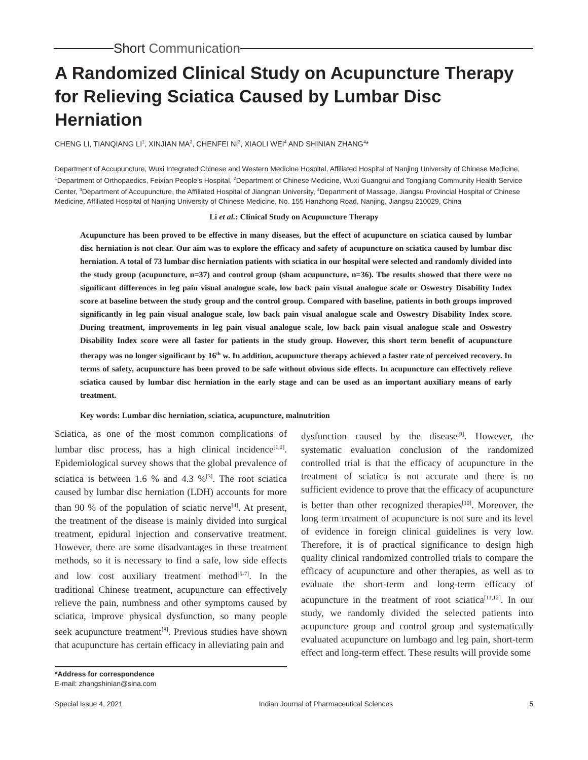Short Communication
A Randomized Clinical Study on Acupuncture Therapy for Relieving Sciatica Caused by Lumbar Disc Herniation
CHENG LI, TIANQIANG LI<sup>1</sup>, XINJIAN MA<sup>2</sup>, CHENFEI NI<sup>3</sup>, XIAOLI WEI<sup>4</sup> AND SHINIAN ZHANG<sup>4</sup>*
Department of Accupuncture, Wuxi Integrated Chinese and Western Medicine Hospital, Affiliated Hospital of Nanjing University of Chinese Medicine, <sup>1</sup>Department of Orthopaedics, Feixian People’s Hospital, <sup>2</sup>Department of Chinese Medicine, Wuxi Guangrui and Tongjiang Community Health Service Center, <sup>3</sup>Department of Accupuncture, the Affiliated Hospital of Jiangnan University, <sup>4</sup>Department of Massage, Jiangsu Provincial Hospital of Chinese Medicine, Affiliated Hospital of Nanjing University of Chinese Medicine, No. 155 Hanzhong Road, Nanjing, Jiangsu 210029, China
Li et al.: Clinical Study on Acupuncture Therapy
Acupuncture has been proved to be effective in many diseases, but the effect of acupuncture on sciatica caused by lumbar disc herniation is not clear. Our aim was to explore the efficacy and safety of acupuncture on sciatica caused by lumbar disc herniation. A total of 73 lumbar disc herniation patients with sciatica in our hospital were selected and randomly divided into the study group (acupuncture, n=37) and control group (sham acupuncture, n=36). The results showed that there were no significant differences in leg pain visual analogue scale, low back pain visual analogue scale or Oswestry Disability Index score at baseline between the study group and the control group. Compared with baseline, patients in both groups improved significantly in leg pain visual analogue scale, low back pain visual analogue scale and Oswestry Disability Index score. During treatment, improvements in leg pain visual analogue scale, low back pain visual analogue scale and Oswestry Disability Index score were all faster for patients in the study group. However, this short term benefit of acupuncture therapy was no longer significant by 16<sup>th</sup> w. In addition, acupuncture therapy achieved a faster rate of perceived recovery. In terms of safety, acupuncture has been proved to be safe without obvious side effects. In acupuncture can effectively relieve sciatica caused by lumbar disc herniation in the early stage and can be used as an important auxiliary means of early treatment.
Key words: Lumbar disc herniation, sciatica, acupuncture, malnutrition
Sciatica, as one of the most common complications of lumbar disc process, has a high clinical incidence<sup>[1,2]</sup>. Epidemiological survey shows that the global prevalence of sciatica is between 1.6 % and 4.3 %<sup>[3]</sup>. The root sciatica caused by lumbar disc herniation (LDH) accounts for more than 90 % of the population of sciatic nerve<sup>[4]</sup>. At present, the treatment of the disease is mainly divided into surgical treatment, epidural injection and conservative treatment. However, there are some disadvantages in these treatment methods, so it is necessary to find a safe, low side effects and low cost auxiliary treatment method<sup>[5-7]</sup>. In the traditional Chinese treatment, acupuncture can effectively relieve the pain, numbness and other symptoms caused by sciatica, improve physical dysfunction, so many people seek acupuncture treatment<sup>[8]</sup>. Previous studies have shown that acupuncture has certain efficacy in alleviating pain and
dysfunction caused by the disease<sup>[9]</sup>. However, the systematic evaluation conclusion of the randomized controlled trial is that the efficacy of acupuncture in the treatment of sciatica is not accurate and there is no sufficient evidence to prove that the efficacy of acupuncture is better than other recognized therapies<sup>[10]</sup>. Moreover, the long term treatment of acupuncture is not sure and its level of evidence in foreign clinical guidelines is very low. Therefore, it is of practical significance to design high quality clinical randomized controlled trials to compare the efficacy of acupuncture and other therapies, as well as to evaluate the short-term and long-term efficacy of acupuncture in the treatment of root sciatica<sup>[11,12]</sup>. In our study, we randomly divided the selected patients into acupuncture group and control group and systematically evaluated acupuncture on lumbago and leg pain, short-term effect and long-term effect. These results will provide some
*Address for correspondence
E-mail: zhangshinian@sina.com
Special Issue 4, 2021 Indian Journal of Pharmaceutical Sciences 5